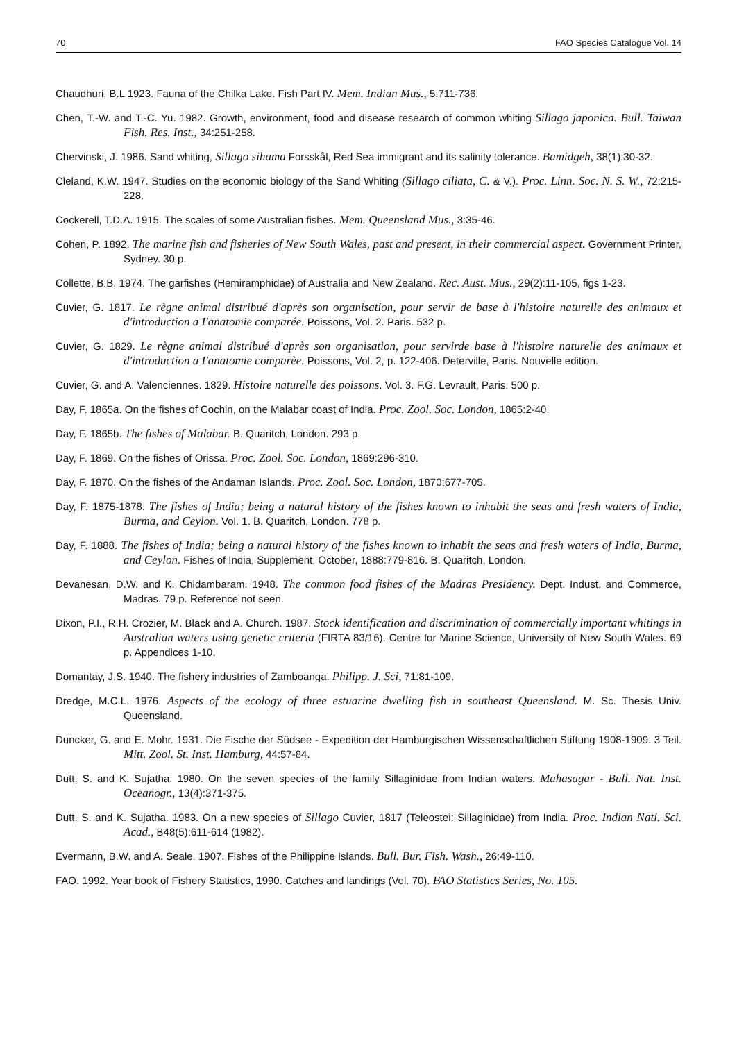70 FAO Species Catalogue Vol. 14
Chaudhuri, B.L 1923. Fauna of the Chilka Lake. Fish Part IV. Mem. Indian Mus., 5:711-736.
Chen, T.-W. and T.-C. Yu. 1982. Growth, environment, food and disease research of common whiting Sillago japonica. Bull. Taiwan Fish. Res. Inst., 34:251-258.
Chervinski, J. 1986. Sand whiting, Sillago sihama Forsskål, Red Sea immigrant and its salinity tolerance. Bamidgeh, 38(1):30-32.
Cleland, K.W. 1947. Studies on the economic biology of the Sand Whiting (Sillago ciliata, C. & V.). Proc. Linn. Soc. N. S. W., 72:215-228.
Cockerell, T.D.A. 1915. The scales of some Australian fishes. Mem. Queensland Mus., 3:35-46.
Cohen, P. 1892. The marine fish and fisheries of New South Wales, past and present, in their commercial aspect. Government Printer, Sydney. 30 p.
Collette, B.B. 1974. The garfishes (Hemiramphidae) of Australia and New Zealand. Rec. Aust. Mus., 29(2):11-105, figs 1-23.
Cuvier, G. 1817. Le règne animal distribué d'après son organisation, pour servir de base à l'histoire naturelle des animaux et d'introduction a I'anatomie comparée. Poissons, Vol. 2. Paris. 532 p.
Cuvier, G. 1829. Le règne animal distribué d'après son organisation, pour servirde base à l'histoire naturelle des animaux et d'introduction a I'anatomie comparèe. Poissons, Vol. 2, p. 122-406. Deterville, Paris. Nouvelle edition.
Cuvier, G. and A. Valenciennes. 1829. Histoire naturelle des poissons. Vol. 3. F.G. Levrault, Paris. 500 p.
Day, F. 1865a. On the fishes of Cochin, on the Malabar coast of India. Proc. Zool. Soc. London, 1865:2-40.
Day, F. 1865b. The fishes of Malabar. B. Quaritch, London. 293 p.
Day, F. 1869. On the fishes of Orissa. Proc. Zool. Soc. London, 1869:296-310.
Day, F. 1870. On the fishes of the Andaman Islands. Proc. Zool. Soc. London, 1870:677-705.
Day, F. 1875-1878. The fishes of India; being a natural history of the fishes known to inhabit the seas and fresh waters of India, Burma, and Ceylon. Vol. 1. B. Quaritch, London. 778 p.
Day, F. 1888. The fishes of India; being a natural history of the fishes known to inhabit the seas and fresh waters of India, Burma, and Ceylon. Fishes of India, Supplement, October, 1888:779-816. B. Quaritch, London.
Devanesan, D.W. and K. Chidambaram. 1948. The common food fishes of the Madras Presidency. Dept. Indust. and Commerce, Madras. 79 p. Reference not seen.
Dixon, P.I., R.H. Crozier, M. Black and A. Church. 1987. Stock identification and discrimination of commercially important whitings in Australian waters using genetic criteria (FIRTA 83/16). Centre for Marine Science, University of New South Wales. 69 p. Appendices 1-10.
Domantay, J.S. 1940. The fishery industries of Zamboanga. Philipp. J. Sci, 71:81-109.
Dredge, M.C.L. 1976. Aspects of the ecology of three estuarine dwelling fish in southeast Queensland. M. Sc. Thesis Univ. Queensland.
Duncker, G. and E. Mohr. 1931. Die Fische der Südsee - Expedition der Hamburgischen Wissenschaftlichen Stiftung 1908-1909. 3 Teil. Mitt. Zool. St. Inst. Hamburg, 44:57-84.
Dutt, S. and K. Sujatha. 1980. On the seven species of the family Sillaginidae from Indian waters. Mahasagar - Bull. Nat. Inst. Oceanogr., 13(4):371-375.
Dutt, S. and K. Sujatha. 1983. On a new species of Sillago Cuvier, 1817 (Teleostei: Sillaginidae) from India. Proc. Indian Natl. Sci. Acad., B48(5):611-614 (1982).
Evermann, B.W. and A. Seale. 1907. Fishes of the Philippine Islands. Bull. Bur. Fish. Wash., 26:49-110.
FAO. 1992. Year book of Fishery Statistics, 1990. Catches and landings (Vol. 70). FAO Statistics Series, No. 105.